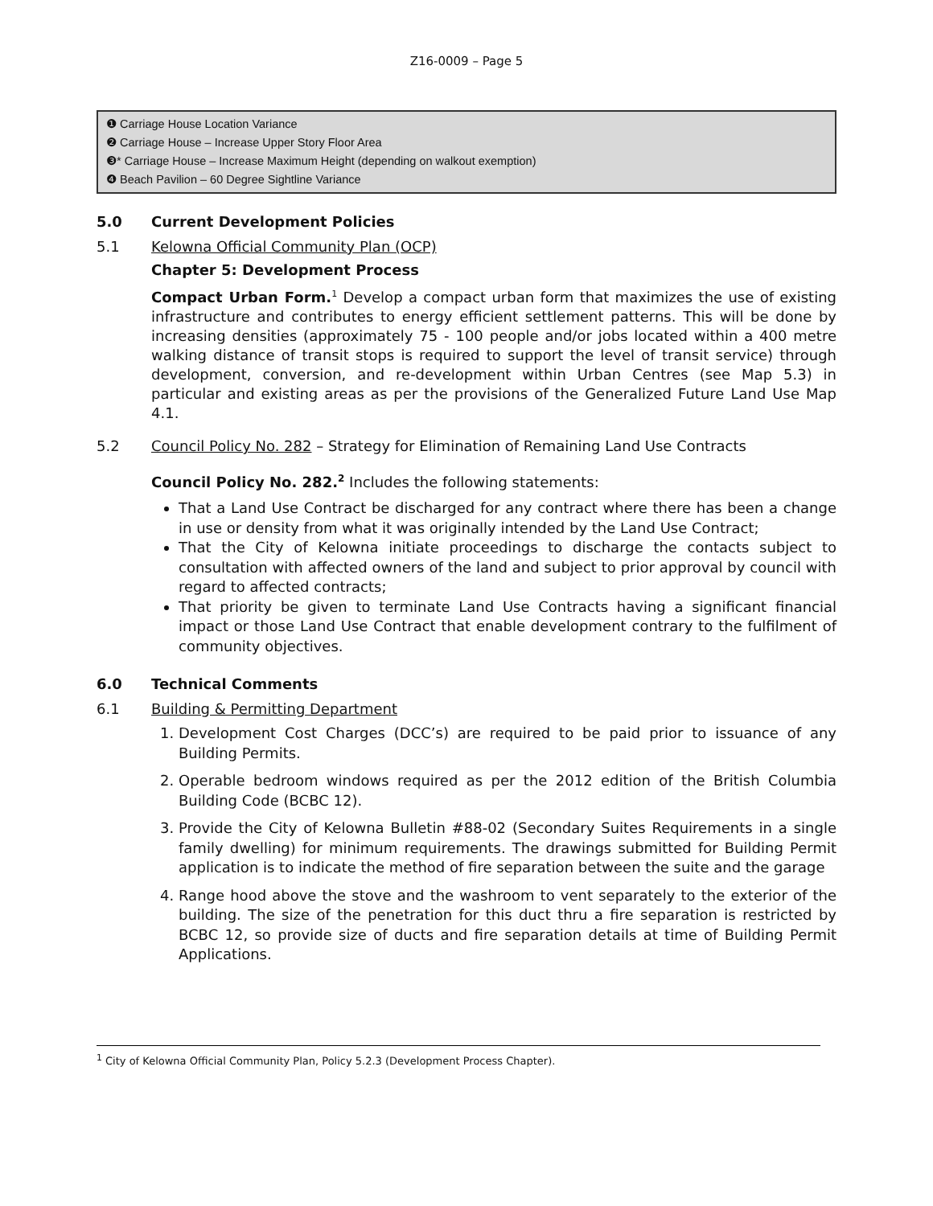Z16-0009 – Page 5
❶ Carriage House Location Variance
❷ Carriage House – Increase Upper Story Floor Area
❸* Carriage House – Increase Maximum Height (depending on walkout exemption)
❹ Beach Pavilion – 60 Degree Sightline Variance
5.0 Current Development Policies
5.1 Kelowna Official Community Plan (OCP)
Chapter 5: Development Process
Compact Urban Form.<sup>1</sup> Develop a compact urban form that maximizes the use of existing infrastructure and contributes to energy efficient settlement patterns. This will be done by increasing densities (approximately 75 - 100 people and/or jobs located within a 400 metre walking distance of transit stops is required to support the level of transit service) through development, conversion, and re-development within Urban Centres (see Map 5.3) in particular and existing areas as per the provisions of the Generalized Future Land Use Map 4.1.
5.2 Council Policy No. 282 – Strategy for Elimination of Remaining Land Use Contracts
Council Policy No. 282.<sup>2</sup> Includes the following statements:
That a Land Use Contract be discharged for any contract where there has been a change in use or density from what it was originally intended by the Land Use Contract;
That the City of Kelowna initiate proceedings to discharge the contacts subject to consultation with affected owners of the land and subject to prior approval by council with regard to affected contracts;
That priority be given to terminate Land Use Contracts having a significant financial impact or those Land Use Contract that enable development contrary to the fulfilment of community objectives.
6.0 Technical Comments
6.1 Building & Permitting Department
1. Development Cost Charges (DCC’s) are required to be paid prior to issuance of any Building Permits.
2. Operable bedroom windows required as per the 2012 edition of the British Columbia Building Code (BCBC 12).
3. Provide the City of Kelowna Bulletin #88-02 (Secondary Suites Requirements in a single family dwelling) for minimum requirements. The drawings submitted for Building Permit application is to indicate the method of fire separation between the suite and the garage
4. Range hood above the stove and the washroom to vent separately to the exterior of the building. The size of the penetration for this duct thru a fire separation is restricted by BCBC 12, so provide size of ducts and fire separation details at time of Building Permit Applications.
<sup>1</sup> City of Kelowna Official Community Plan, Policy 5.2.3 (Development Process Chapter).